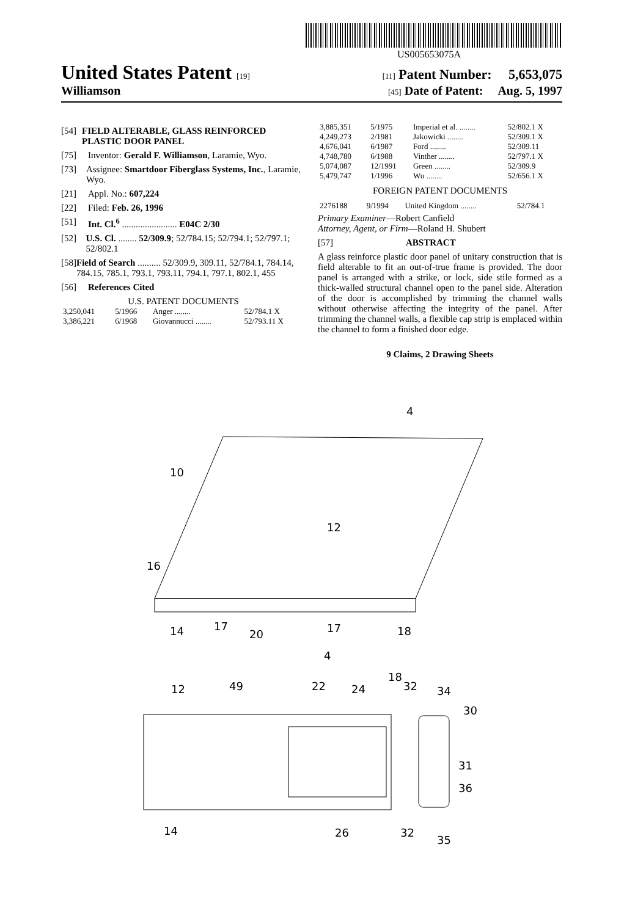US005653075A
United States Patent [19] [11] Patent Number: 5,653,075
Williamson [45] Date of Patent: Aug. 5, 1997
[54] FIELD ALTERABLE, GLASS REINFORCED PLASTIC DOOR PANEL
[75] Inventor: Gerald F. Williamson, Laramie, Wyo.
[73] Assignee: Smartdoor Fiberglass Systems, Inc., Laramie, Wyo.
[21] Appl. No.: 607,224
[22] Filed: Feb. 26, 1996
[51] Int. Cl.<sup>6</sup> ........................ E04C 2/30
[52] U.S. Cl. ........ 52/309.9; 52/784.15; 52/794.1; 52/797.1; 52/802.1
[58] Field of Search .......... 52/309.9, 309.11, 52/784.1, 784.14, 784.15, 785.1, 793.1, 793.11, 794.1, 797.1, 802.1, 455
[56] References Cited
U.S. PATENT DOCUMENTS
| 3,250,041 | 5/1966 | Anger ........ | 52/784.1 X |
| 3,386,221 | 6/1968 | Giovannucci ........ | 52/793.11 X |
| 3,885,351 | 5/1975 | Imperial et al. ........ | 52/802.1 X |
| 4,249,273 | 2/1981 | Jakowicki ........ | 52/309.1 X |
| 4,676,041 | 6/1987 | Ford ........ | 52/309.11 |
| 4,748,780 | 6/1988 | Vinther ........ | 52/797.1 X |
| 5,074,087 | 12/1991 | Green ........ | 52/309.9 |
| 5,479,747 | 1/1996 | Wu ........ | 52/656.1 X |
FOREIGN PATENT DOCUMENTS
| 2276188 | 9/1994 | United Kingdom ........ | 52/784.1 |
Primary Examiner—Robert Canfield
Attorney, Agent, or Firm—Roland H. Shubert
[57] ABSTRACT
A glass reinforce plastic door panel of unitary construction that is field alterable to fit an out-of-true frame is provided. The door panel is arranged with a strike, or lock, side stile formed as a thick-walled structural channel open to the panel side. Alteration of the door is accomplished by trimming the channel walls without otherwise affecting the integrity of the panel. After trimming the channel walls, a flexible cap strip is emplaced within the channel to form a finished door edge.
9 Claims, 2 Drawing Sheets
4
10
12
16
14
17
20
17
18
4
12
49
22
24
18
32
34
30
31
36
14
26
32
35